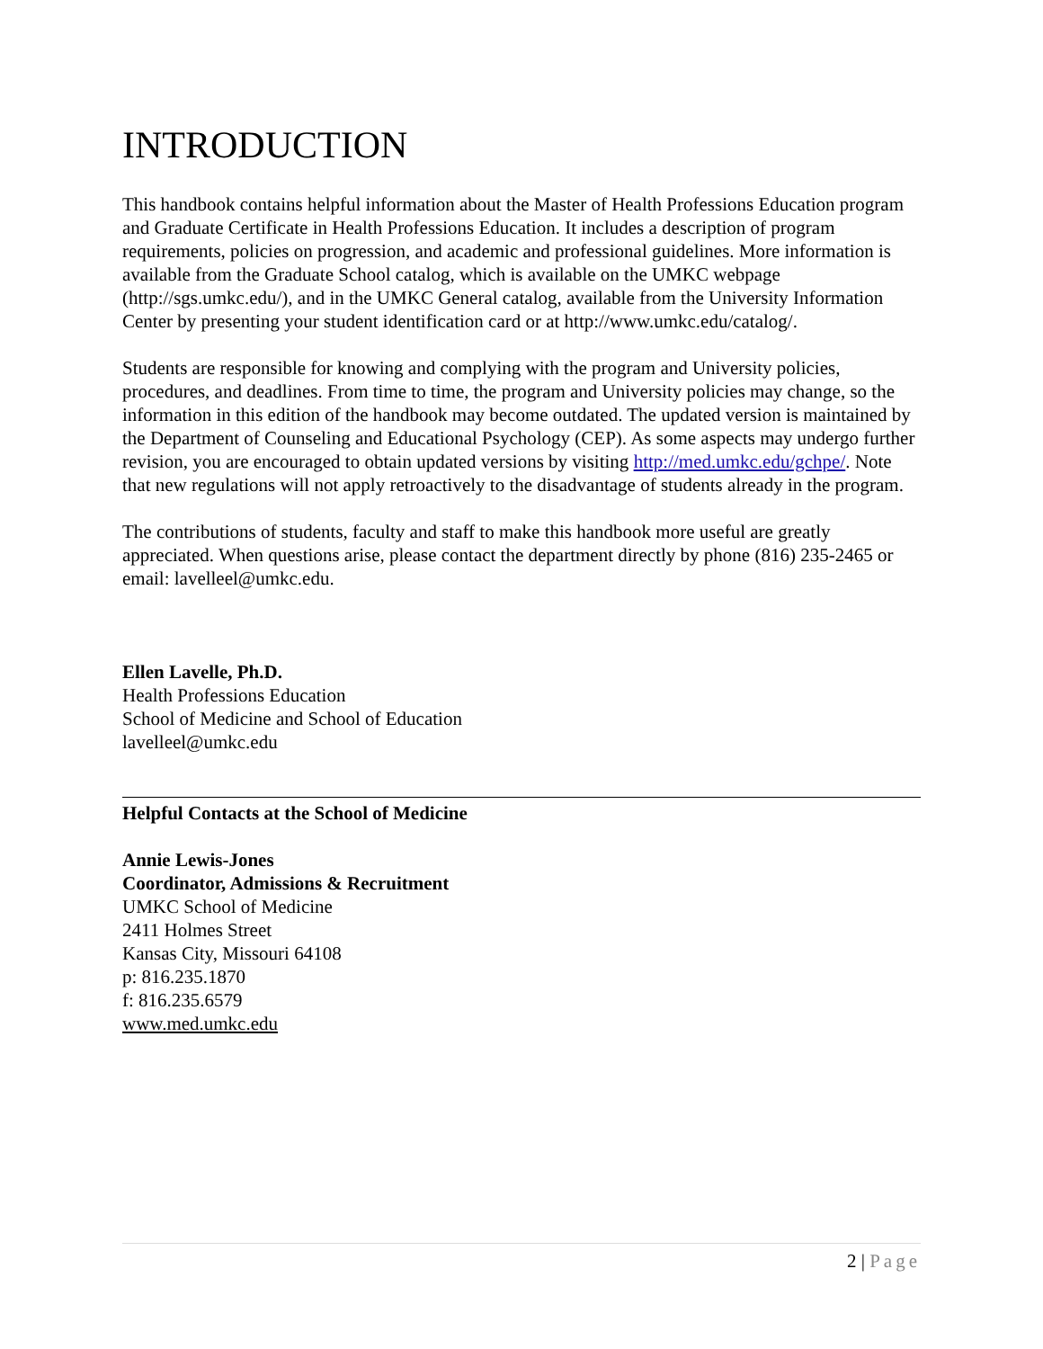INTRODUCTION
This handbook contains helpful information about the Master of Health Professions Education program and Graduate Certificate in Health Professions Education. It includes a description of program requirements, policies on progression, and academic and professional guidelines. More information is available from the Graduate School catalog, which is available on the UMKC webpage (http://sgs.umkc.edu/), and in the UMKC General catalog, available from the University Information Center by presenting your student identification card or at http://www.umkc.edu/catalog/.
Students are responsible for knowing and complying with the program and University policies, procedures, and deadlines. From time to time, the program and University policies may change, so the information in this edition of the handbook may become outdated. The updated version is maintained by the Department of Counseling and Educational Psychology (CEP). As some aspects may undergo further revision, you are encouraged to obtain updated versions by visiting http://med.umkc.edu/gchpe/. Note that new regulations will not apply retroactively to the disadvantage of students already in the program.
The contributions of students, faculty and staff to make this handbook more useful are greatly appreciated. When questions arise, please contact the department directly by phone (816) 235-2465 or email: lavelleel@umkc.edu.
Ellen Lavelle, Ph.D.
Health Professions Education
School of Medicine and School of Education
lavelleel@umkc.edu
Helpful Contacts at the School of Medicine
Annie Lewis-Jones
Coordinator, Admissions & Recruitment
UMKC School of Medicine
2411 Holmes Street
Kansas City, Missouri 64108
p: 816.235.1870
f: 816.235.6579
www.med.umkc.edu
2 | Page